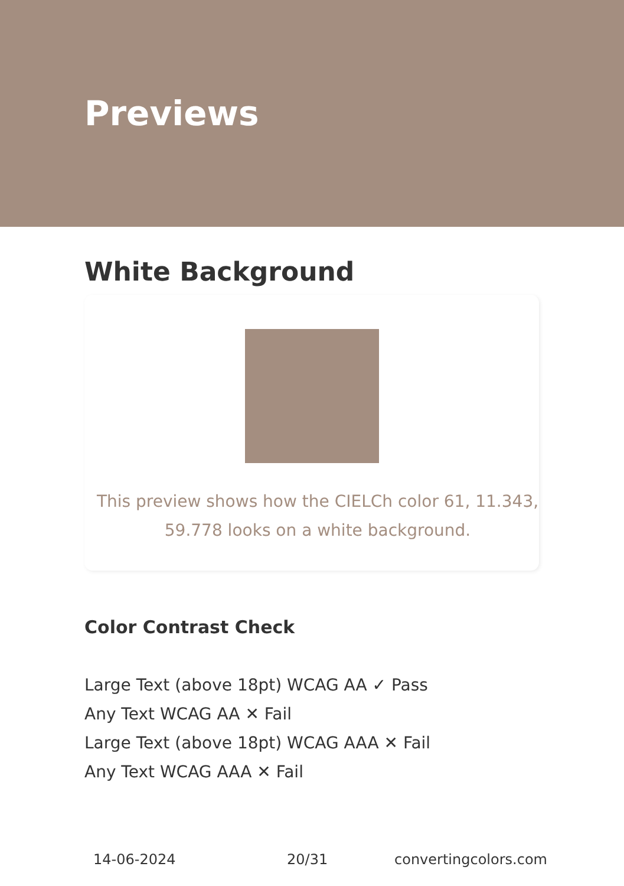Previews
White Background
This preview shows how the CIELCh color 61, 11.343, 59.778 looks on a white background.
Color Contrast Check
Large Text (above 18pt) WCAG AA ✓ Pass
Any Text WCAG AA ✕ Fail
Large Text (above 18pt) WCAG AAA ✕ Fail
Any Text WCAG AAA ✕ Fail
14-06-2024 20/31 convertingcolors.com